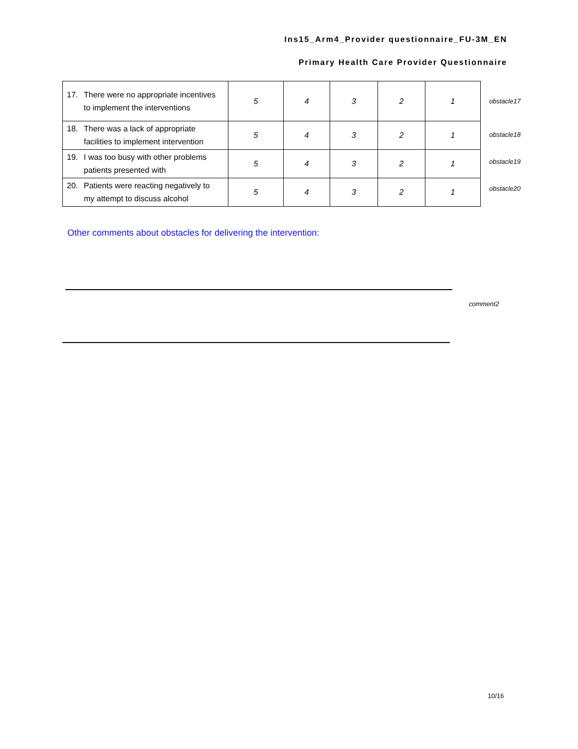Ins15_Arm4_Provider questionnaire_FU-3M_EN
Primary Health Care Provider Questionnaire
| 17. There were no appropriate incentives to implement the interventions | 5 | 4 | 3 | 2 | 1 |
| 18. There was a lack of appropriate facilities to implement intervention | 5 | 4 | 3 | 2 | 1 |
| 19. I was too busy with other problems patients presented with | 5 | 4 | 3 | 2 | 1 |
| 20. Patients were reacting negatively to my attempt to discuss alcohol | 5 | 4 | 3 | 2 | 1 |
obstacle17
obstacle18
obstacle19
obstacle20
Other comments about obstacles for delivering the intervention:
comment2
10/16